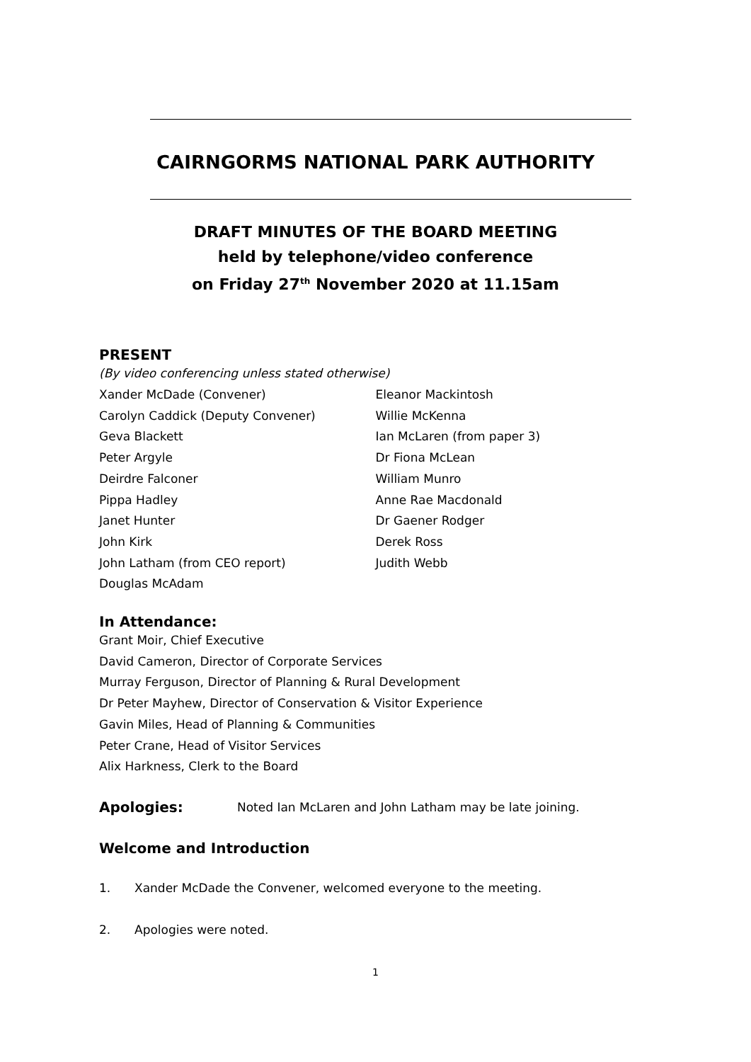CAIRNGORMS NATIONAL PARK AUTHORITY
DRAFT MINUTES OF THE BOARD MEETING
held by telephone/video conference
on Friday 27<sup>th</sup> November 2020 at 11.15am
PRESENT
(By video conferencing unless stated otherwise)
Xander McDade (Convener)
Carolyn Caddick (Deputy Convener)
Geva Blackett
Peter Argyle
Deirdre Falconer
Pippa Hadley
Janet Hunter
John Kirk
John Latham (from CEO report)
Douglas McAdam
Eleanor Mackintosh
Willie McKenna
Ian McLaren (from paper 3)
Dr Fiona McLean
William Munro
Anne Rae Macdonald
Dr Gaener Rodger
Derek Ross
Judith Webb
In Attendance:
Grant Moir, Chief Executive
David Cameron, Director of Corporate Services
Murray Ferguson, Director of Planning & Rural Development
Dr Peter Mayhew, Director of Conservation & Visitor Experience
Gavin Miles, Head of Planning & Communities
Peter Crane, Head of Visitor Services
Alix Harkness, Clerk to the Board
Apologies: Noted Ian McLaren and John Latham may be late joining.
Welcome and Introduction
1. Xander McDade the Convener, welcomed everyone to the meeting.
2. Apologies were noted.
1